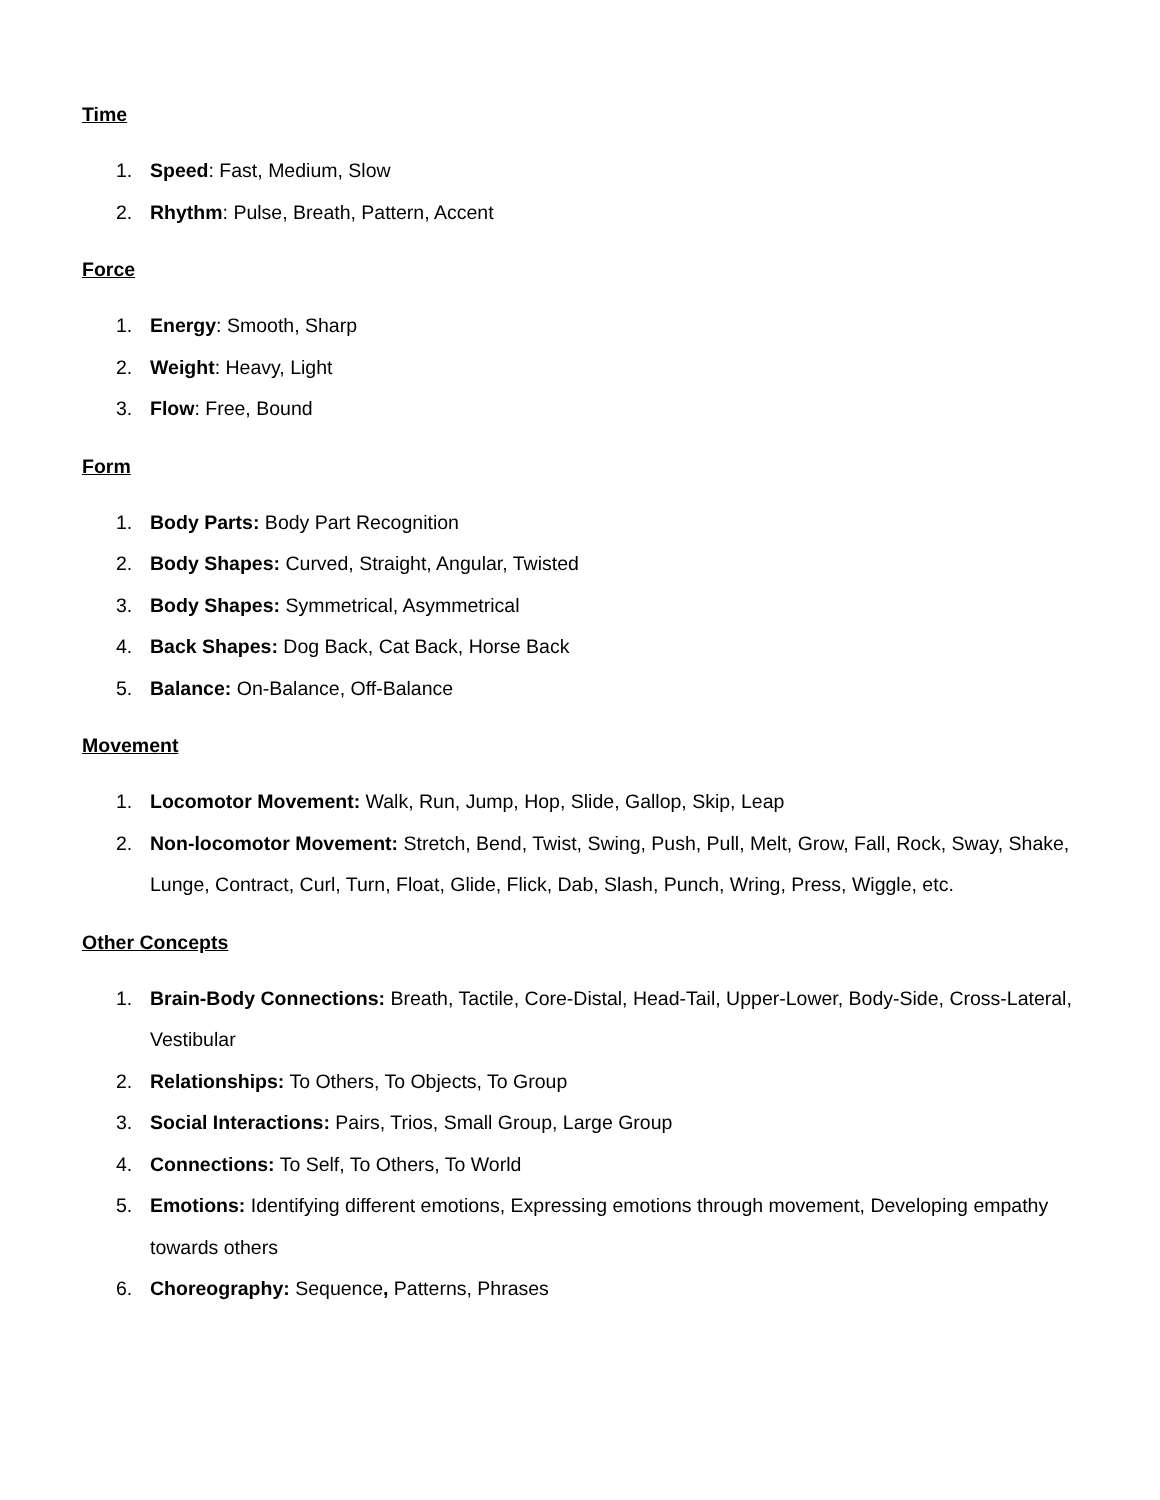Time
1. Speed: Fast, Medium, Slow
2. Rhythm: Pulse, Breath, Pattern, Accent
Force
1. Energy: Smooth, Sharp
2. Weight: Heavy, Light
3. Flow: Free, Bound
Form
1. Body Parts: Body Part Recognition
2. Body Shapes: Curved, Straight, Angular, Twisted
3. Body Shapes: Symmetrical, Asymmetrical
4. Back Shapes: Dog Back, Cat Back, Horse Back
5. Balance: On-Balance, Off-Balance
Movement
1. Locomotor Movement: Walk, Run, Jump, Hop, Slide, Gallop, Skip, Leap
2. Non-locomotor Movement: Stretch, Bend, Twist, Swing, Push, Pull, Melt, Grow, Fall, Rock, Sway, Shake, Lunge, Contract, Curl, Turn, Float, Glide, Flick, Dab, Slash, Punch, Wring, Press, Wiggle, etc.
Other Concepts
1. Brain-Body Connections: Breath, Tactile, Core-Distal, Head-Tail, Upper-Lower, Body-Side, Cross-Lateral, Vestibular
2. Relationships: To Others, To Objects, To Group
3. Social Interactions: Pairs, Trios, Small Group, Large Group
4. Connections: To Self, To Others, To World
5. Emotions: Identifying different emotions, Expressing emotions through movement, Developing empathy towards others
6. Choreography: Sequence, Patterns, Phrases